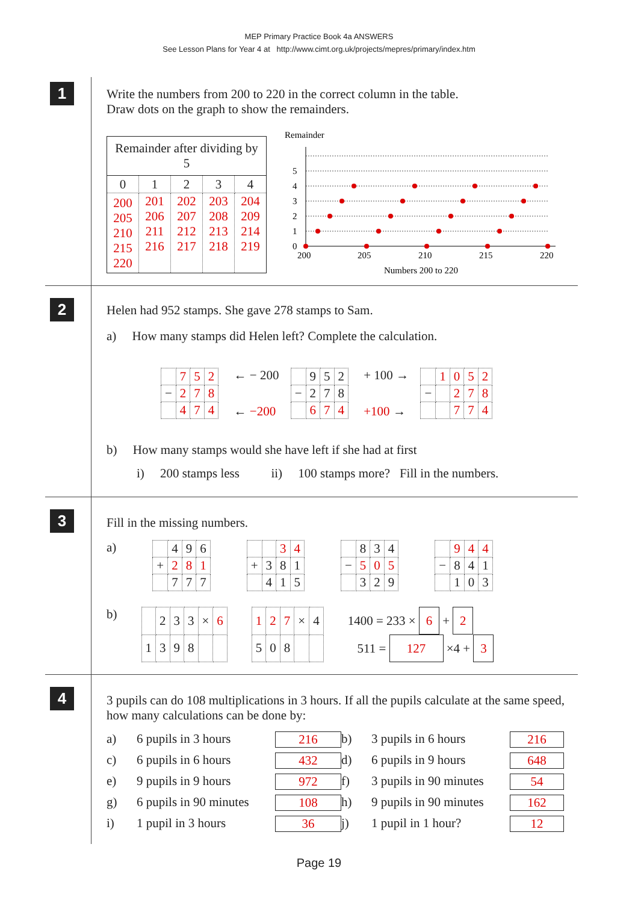MEP Primary Practice Book 4a ANSWERS
See Lesson Plans for Year 4 at http://www.cimt.org.uk/projects/mepres/primary/index.htm
1
Write the numbers from 200 to 220 in the correct column in the table.
Draw dots on the graph to show the remainders.
| Remainder after dividing by 5 | | | | |
| 0 | 1 | 2 | 3 | 4 |
| 200 205 210 215 220 | 201 206 211 216 | 202 207 212 217 | 203 208 213 218 | 204 209 214 219 |
Remainder
5
4
3
2
1
0
200
205
210
215
220
Numbers 200 to 220
2
Helen had 952 stamps. She gave 278 stamps to Sam.
a) How many stamps did Helen left? Complete the calculation.
| | 7 | 5 | 2 |
| − | 2 | 7 | 8 |
| | 4 | 7 | 4 |
← − 200
← −200
| | 9 | 5 | 2 |
| − | 2 | 7 | 8 |
| | 6 | 7 | 4 |
+ 100 →
+100 →
| | 1 | 0 | 5 | 2 |
| − | | 2 | 7 | 8 |
| | | 7 | 7 | 4 |
b) How many stamps would she have left if she had at first
i) 200 stamps less ii) 100 stamps more? Fill in the numbers.
3
Fill in the missing numbers.
a)
| | 4 | 9 | 6 |
| + | 2 | 8 | 1 |
| | 7 | 7 | 7 |
| | | 3 | 4 |
| + | 3 | 8 | 1 |
| | 4 | 1 | 5 |
| | 8 | 3 | 4 |
| − | 5 | 0 | 5 |
| | 3 | 2 | 9 |
| | 9 | 4 | 4 |
| − | 8 | 4 | 1 |
| | 1 | 0 | 3 |
b)
| | 2 | 3 | 3 | × | 6 |
| 1 | 3 | 9 | 8 | | |
| 1 | 2 | 7 | × | 4 |
| 5 | 0 | 8 | | |
1400 = 233 × 6 + 2
511 = 127 ×4 + 3
4
3 pupils can do 108 multiplications in 3 hours. If all the pupils calculate at the same speed, how many calculations can be done by:
a) 6 pupils in 3 hours 216 b) 3 pupils in 6 hours 216 c) 6 pupils in 6 hours 432 d) 6 pupils in 9 hours 648 e) 9 pupils in 9 hours 972 f) 3 pupils in 90 minutes 54 g) 6 pupils in 90 minutes 108 h) 9 pupils in 90 minutes 162 i) 1 pupil in 3 hours 36 j) 1 pupil in 1 hour? 12
Page 19